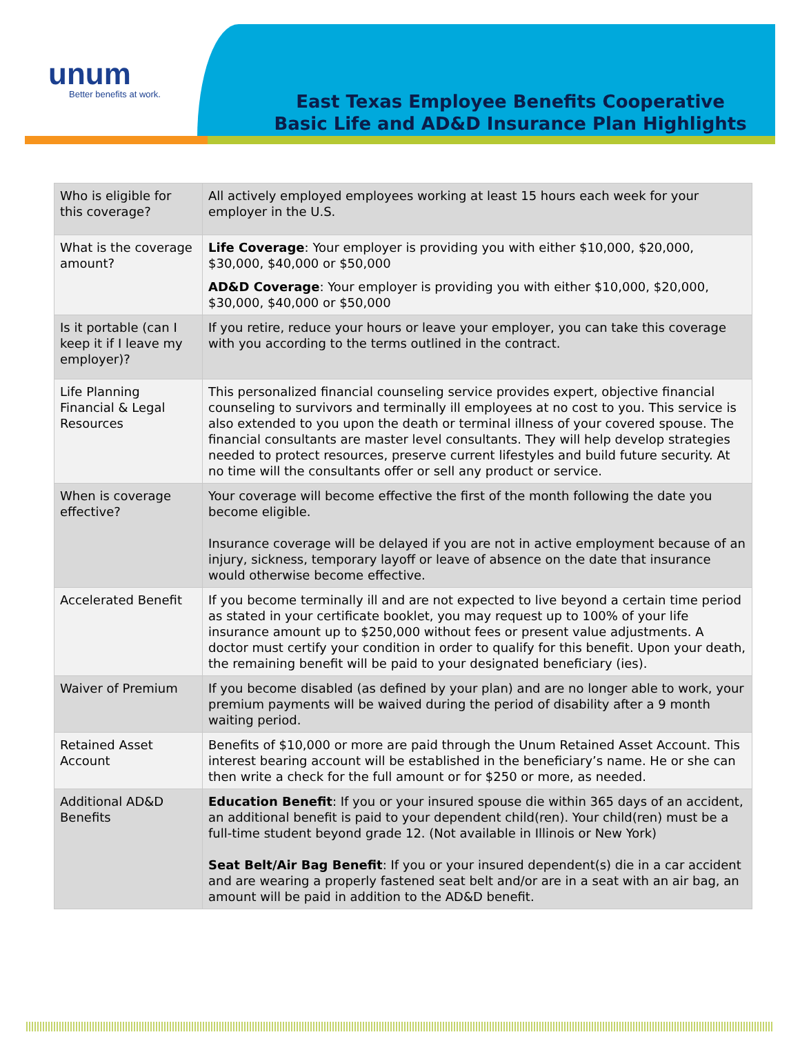unum
Better benefits at work.
East Texas Employee Benefits Cooperative
Basic Life and AD&D Insurance Plan Highlights
| Who is eligible for this coverage? | All actively employed employees working at least 15 hours each week for your employer in the U.S. |
| What is the coverage amount? | Life Coverage : Your employer is providing you with either $10,000, $20,000, $30,000, $40,000 or $50,000 AD&D Coverage : Your employer is providing you with either $10,000, $20,000, $30,000, $40,000 or $50,000 |
| Is it portable (can I keep it if I leave my employer)? | If you retire, reduce your hours or leave your employer, you can take this coverage with you according to the terms outlined in the contract. |
| Life Planning Financial & Legal Resources | This personalized financial counseling service provides expert, objective financial counseling to survivors and terminally ill employees at no cost to you. This service is also extended to you upon the death or terminal illness of your covered spouse. The financial consultants are master level consultants. They will help develop strategies needed to protect resources, preserve current lifestyles and build future security. At no time will the consultants offer or sell any product or service. |
| When is coverage effective? | Your coverage will become effective the first of the month following the date you become eligible. Insurance coverage will be delayed if you are not in active employment because of an injury, sickness, temporary layoff or leave of absence on the date that insurance would otherwise become effective. |
| Accelerated Benefit | If you become terminally ill and are not expected to live beyond a certain time period as stated in your certificate booklet, you may request up to 100% of your life insurance amount up to $250,000 without fees or present value adjustments. A doctor must certify your condition in order to qualify for this benefit. Upon your death, the remaining benefit will be paid to your designated beneficiary (ies). |
| Waiver of Premium | If you become disabled (as defined by your plan) and are no longer able to work, your premium payments will be waived during the period of disability after a 9 month waiting period. |
| Retained Asset Account | Benefits of $10,000 or more are paid through the Unum Retained Asset Account. This interest bearing account will be established in the beneficiary’s name. He or she can then write a check for the full amount or for $250 or more, as needed. |
| Additional AD&D Benefits | Education Benefit : If you or your insured spouse die within 365 days of an accident, an additional benefit is paid to your dependent child(ren). Your child(ren) must be a full-time student beyond grade 12. (Not available in Illinois or New York) Seat Belt/Air Bag Benefit : If you or your insured dependent(s) die in a car accident and are wearing a properly fastened seat belt and/or are in a seat with an air bag, an amount will be paid in addition to the AD&D benefit. |